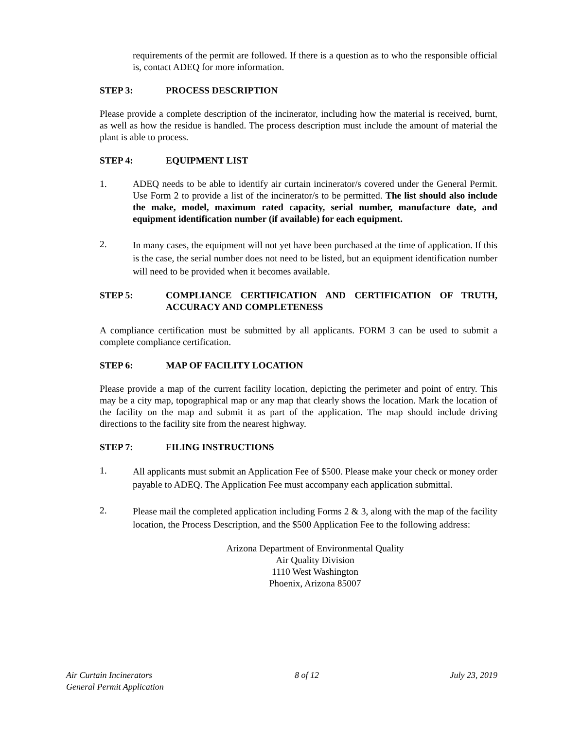requirements of the permit are followed. If there is a question as to who the responsible official is, contact ADEQ for more information.
STEP 3: PROCESS DESCRIPTION
Please provide a complete description of the incinerator, including how the material is received, burnt, as well as how the residue is handled. The process description must include the amount of material the plant is able to process.
STEP 4: EQUIPMENT LIST
1. ADEQ needs to be able to identify air curtain incinerator/s covered under the General Permit. Use Form 2 to provide a list of the incinerator/s to be permitted. The list should also include the make, model, maximum rated capacity, serial number, manufacture date, and equipment identification number (if available) for each equipment.
2.
In many cases, the equipment will not yet have been purchased at the time of application. If this is the case, the serial number does not need to be listed, but an equipment identification number will need to be provided when it becomes available.
STEP 5: COMPLIANCE CERTIFICATION AND CERTIFICATION OF TRUTH, ACCURACY AND COMPLETENESS
A compliance certification must be submitted by all applicants. FORM 3 can be used to submit a complete compliance certification.
STEP 6: MAP OF FACILITY LOCATION
Please provide a map of the current facility location, depicting the perimeter and point of entry. This may be a city map, topographical map or any map that clearly shows the location. Mark the location of the facility on the map and submit it as part of the application. The map should include driving directions to the facility site from the nearest highway.
STEP 7: FILING INSTRUCTIONS
1.
All applicants must submit an Application Fee of $500. Please make your check or money order payable to ADEQ. The Application Fee must accompany each application submittal.
2.
Please mail the completed application including Forms 2 & 3, along with the map of the facility location, the Process Description, and the $500 Application Fee to the following address:
Arizona Department of Environmental Quality
Air Quality Division
1110 West Washington
Phoenix, Arizona 85007
Air Curtain Incinerators
General Permit Application 8 of 12 July 23, 2019